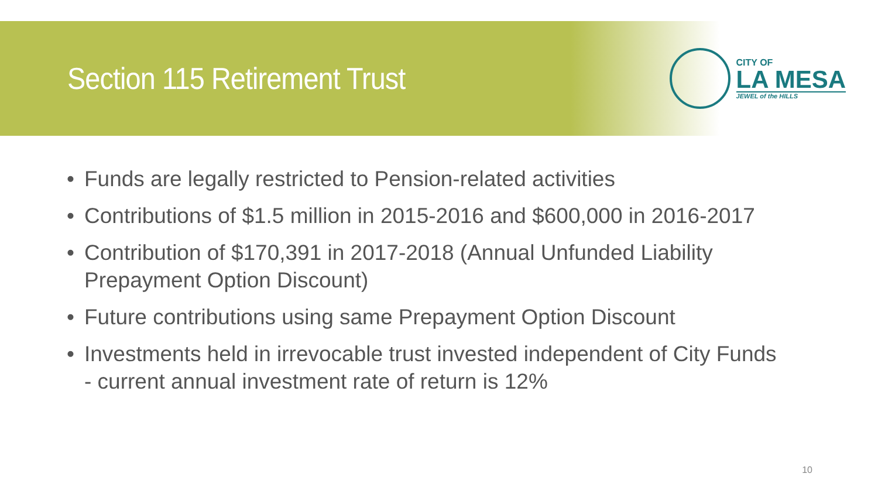Section 115 Retirement Trust
CITY OF
LA MESA
JEWEL of the HILLS
• Funds are legally restricted to Pension-related activities
• Contributions of $1.5 million in 2015-2016 and $600,000 in 2016-2017
• Contribution of $170,391 in 2017-2018 (Annual Unfunded Liability Prepayment Option Discount)
• Future contributions using same Prepayment Option Discount
• Investments held in irrevocable trust invested independent of City Funds - current annual investment rate of return is 12%
10